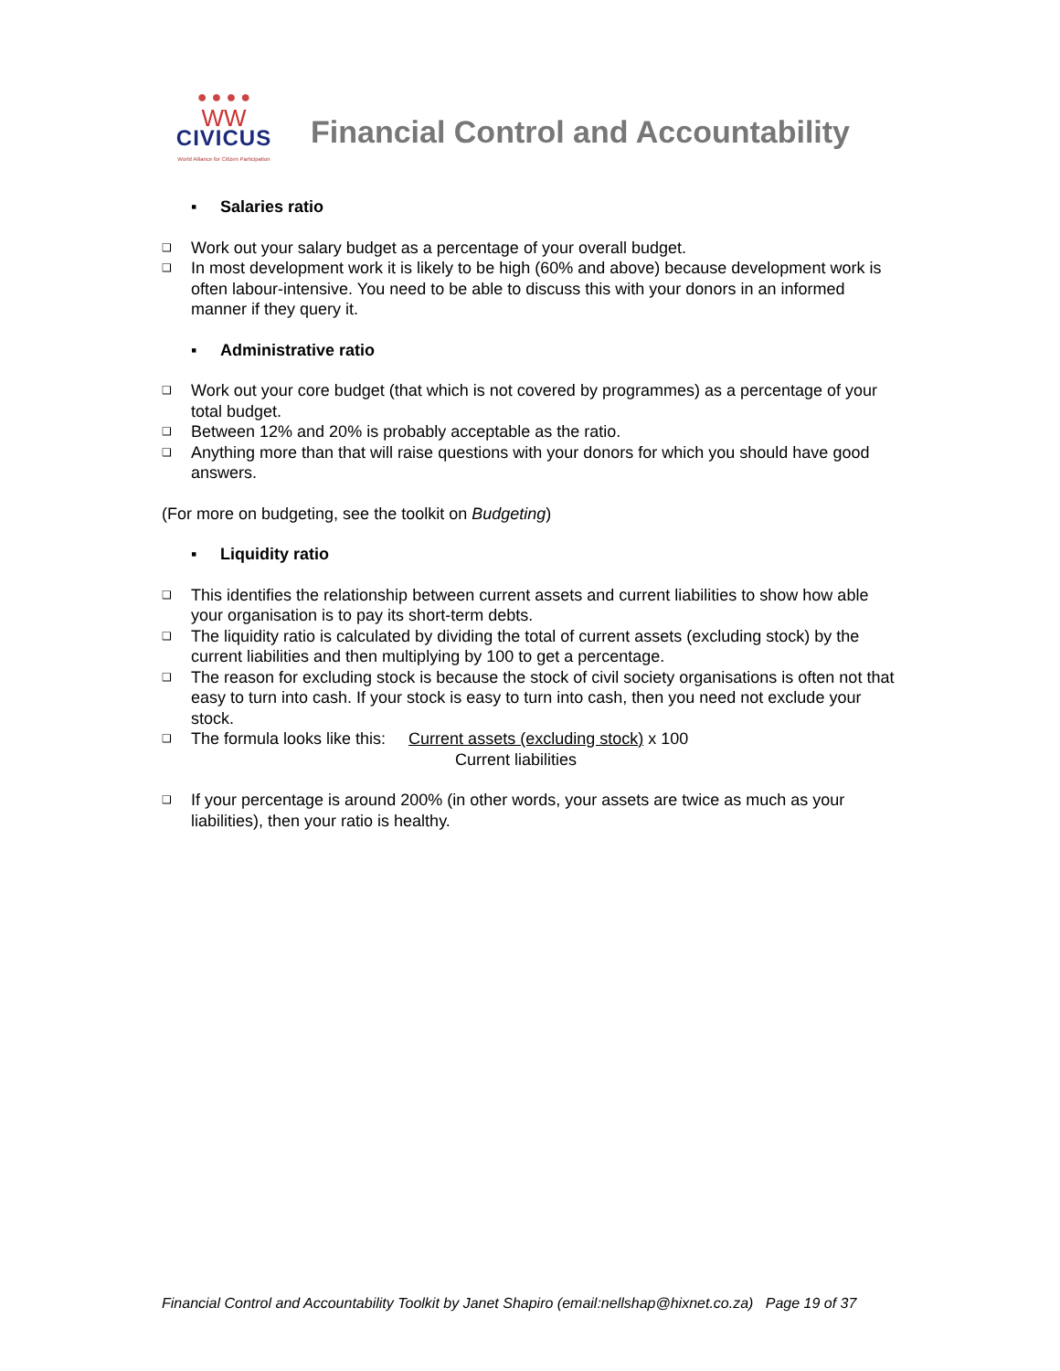● ● ● ●
WW
CIVICUS
World Alliance for Citizen Participation
Financial Control and Accountability
▪ Salaries ratio
❑ Work out your salary budget as a percentage of your overall budget.
❑ In most development work it is likely to be high (60% and above) because development work is often labour-intensive. You need to be able to discuss this with your donors in an informed manner if they query it.
▪ Administrative ratio
❑ Work out your core budget (that which is not covered by programmes) as a percentage of your total budget.
❑ Between 12% and 20% is probably acceptable as the ratio.
❑ Anything more than that will raise questions with your donors for which you should have good answers.
(For more on budgeting, see the toolkit on Budgeting)
▪ Liquidity ratio
❑ This identifies the relationship between current assets and current liabilities to show how able your organisation is to pay its short-term debts.
❑ The liquidity ratio is calculated by dividing the total of current assets (excluding stock) by the current liabilities and then multiplying by 100 to get a percentage.
❑ The reason for excluding stock is because the stock of civil society organisations is often not that easy to turn into cash. If your stock is easy to turn into cash, then you need not exclude your stock.
❑ The formula looks like this: Current assets (excluding stock) x 100
Current liabilities
❑ If your percentage is around 200% (in other words, your assets are twice as much as your liabilities), then your ratio is healthy.
Financial Control and Accountability Toolkit by Janet Shapiro (email:nellshap@hixnet.co.za) Page 19 of 37